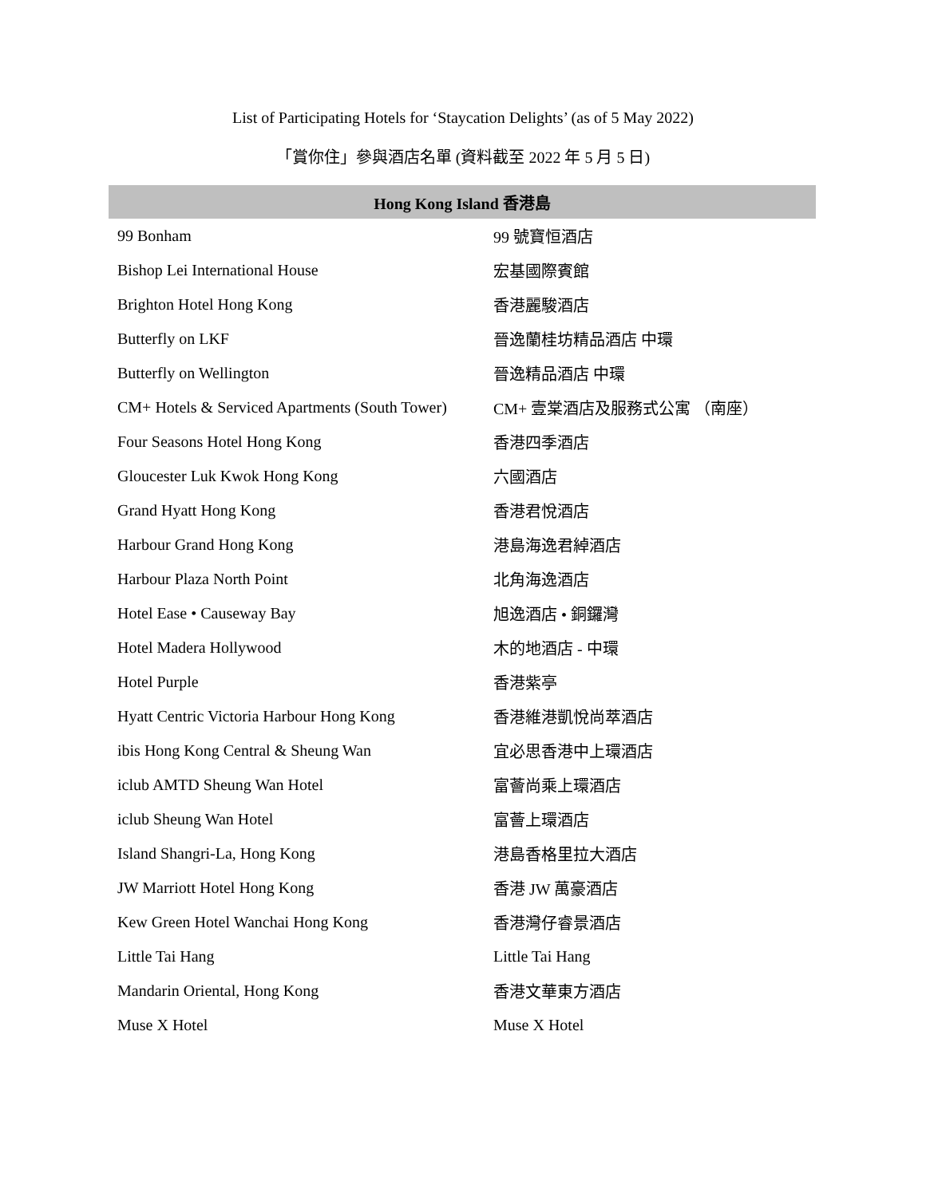List of Participating Hotels for ‘Staycation Delights’ (as of 5 May 2022)
「賞你住」參與酒店名單 (資料截至 2022 年 5 月 5 日)
| Hong Kong Island 香港島 | |
| --- | --- |
| 99 Bonham | 99 號寶恒酒店 |
| Bishop Lei International House | 宏基國際賓館 |
| Brighton Hotel Hong Kong | 香港麗駿酒店 |
| Butterfly on LKF | 晉逸蘭桂坊精品酒店 中環 |
| Butterfly on Wellington | 晉逸精品酒店 中環 |
| CM+ Hotels & Serviced Apartments (South Tower) | CM+ 壹棠酒店及服務式公寓 （南座） |
| Four Seasons Hotel Hong Kong | 香港四季酒店 |
| Gloucester Luk Kwok Hong Kong | 六國酒店 |
| Grand Hyatt Hong Kong | 香港君悅酒店 |
| Harbour Grand Hong Kong | 港島海逸君綽酒店 |
| Harbour Plaza North Point | 北角海逸酒店 |
| Hotel Ease • Causeway Bay | 旭逸酒店 • 銅鑼灣 |
| Hotel Madera Hollywood | 木的地酒店 - 中環 |
| Hotel Purple | 香港紫亭 |
| Hyatt Centric Victoria Harbour Hong Kong | 香港維港凱悅尚萃酒店 |
| ibis Hong Kong Central & Sheung Wan | 宜必思香港中上環酒店 |
| iclub AMTD Sheung Wan Hotel | 富薈尚乘上環酒店 |
| iclub Sheung Wan Hotel | 富薈上環酒店 |
| Island Shangri-La, Hong Kong | 港島香格里拉大酒店 |
| JW Marriott Hotel Hong Kong | 香港 JW 萬豪酒店 |
| Kew Green Hotel Wanchai Hong Kong | 香港灣仔睿景酒店 |
| Little Tai Hang | Little Tai Hang |
| Mandarin Oriental, Hong Kong | 香港文華東方酒店 |
| Muse X Hotel | Muse X Hotel |